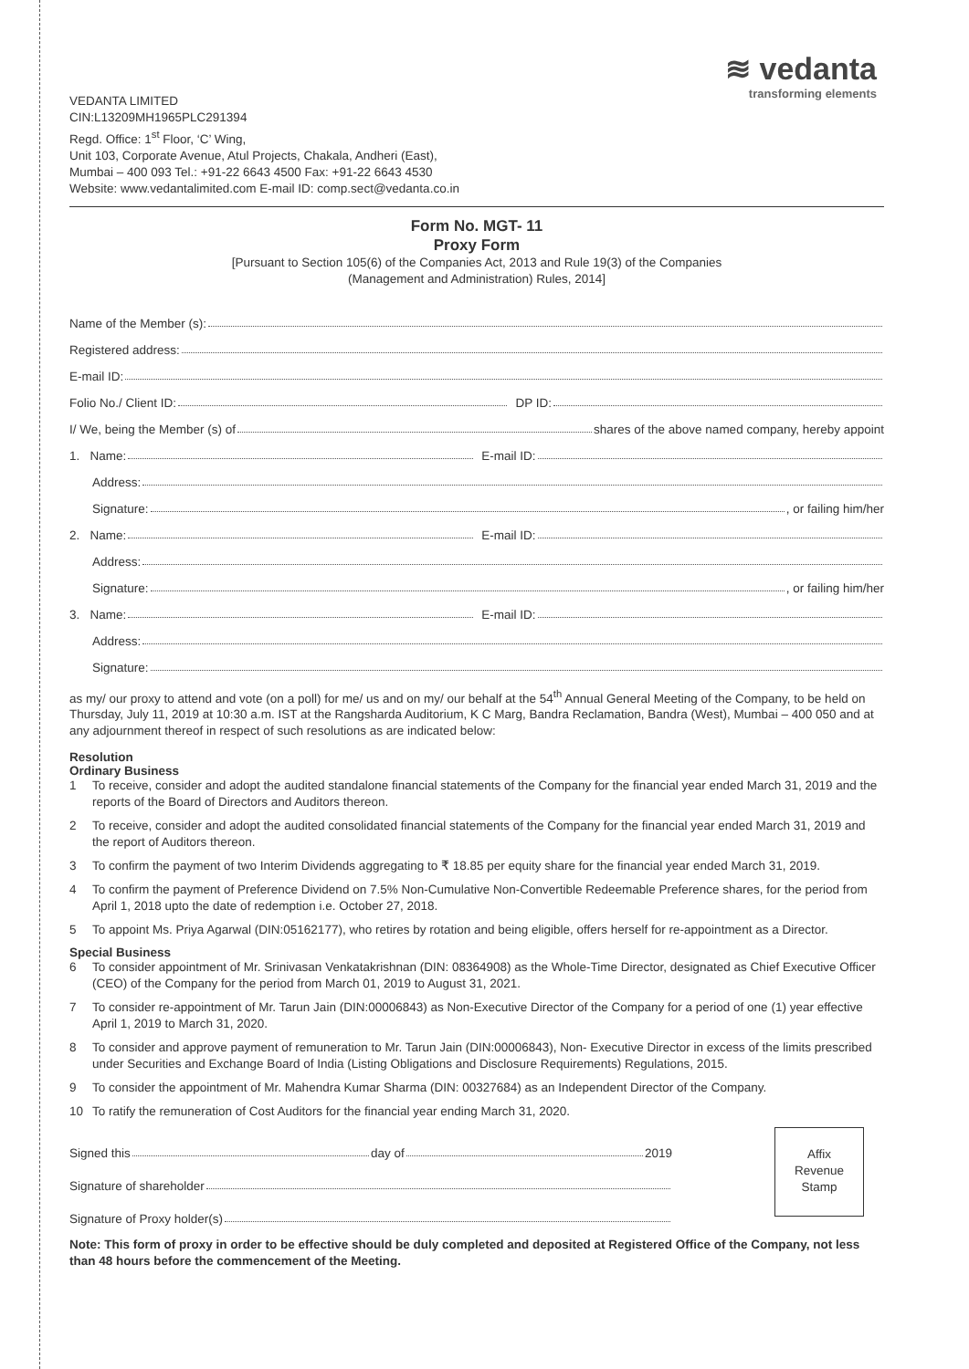≋ vedanta
transforming elements
VEDANTA LIMITED
CIN:L13209MH1965PLC291394
Regd. Office: 1<sup>st</sup> Floor, ‘C’ Wing,
Unit 103, Corporate Avenue, Atul Projects, Chakala, Andheri (East),
Mumbai – 400 093 Tel.: +91-22 6643 4500 Fax: +91-22 6643 4530
Website: www.vedantalimited.com E-mail ID: comp.sect@vedanta.co.in
Form No. MGT- 11
Proxy Form
[Pursuant to Section 105(6) of the Companies Act, 2013 and Rule 19(3) of the Companies
(Management and Administration) Rules, 2014]
Name of the Member (s):
Registered address:
E-mail ID:
Folio No./ Client ID: DP ID:
I/ We, being the Member (s) of shares of the above named company, hereby appoint
1. Name: E-mail ID:
Address:
Signature: , or failing him/her
2. Name: E-mail ID:
Address:
Signature: , or failing him/her
3. Name: E-mail ID:
Address:
Signature:
as my/ our proxy to attend and vote (on a poll) for me/ us and on my/ our behalf at the 54<sup>th</sup> Annual General Meeting of the Company, to be held on Thursday, July 11, 2019 at 10:30 a.m. IST at the Rangsharda Auditorium, K C Marg, Bandra Reclamation, Bandra (West), Mumbai – 400 050 and at any adjournment thereof in respect of such resolutions as are indicated below:
Resolution
Ordinary Business
1 To receive, consider and adopt the audited standalone financial statements of the Company for the financial year ended March 31, 2019 and the reports of the Board of Directors and Auditors thereon.
2 To receive, consider and adopt the audited consolidated financial statements of the Company for the financial year ended March 31, 2019 and the report of Auditors thereon.
3 To confirm the payment of two Interim Dividends aggregating to ₹ 18.85 per equity share for the financial year ended March 31, 2019.
4 To confirm the payment of Preference Dividend on 7.5% Non-Cumulative Non-Convertible Redeemable Preference shares, for the period from April 1, 2018 upto the date of redemption i.e. October 27, 2018.
5 To appoint Ms. Priya Agarwal (DIN:05162177), who retires by rotation and being eligible, offers herself for re-appointment as a Director.
Special Business
6 To consider appointment of Mr. Srinivasan Venkatakrishnan (DIN: 08364908) as the Whole-Time Director, designated as Chief Executive Officer (CEO) of the Company for the period from March 01, 2019 to August 31, 2021.
7 To consider re-appointment of Mr. Tarun Jain (DIN:00006843) as Non-Executive Director of the Company for a period of one (1) year effective April 1, 2019 to March 31, 2020.
8 To consider and approve payment of remuneration to Mr. Tarun Jain (DIN:00006843), Non- Executive Director in excess of the limits prescribed under Securities and Exchange Board of India (Listing Obligations and Disclosure Requirements) Regulations, 2015.
9 To consider the appointment of Mr. Mahendra Kumar Sharma (DIN: 00327684) as an Independent Director of the Company.
10 To ratify the remuneration of Cost Auditors for the financial year ending March 31, 2020.
Affix
Revenue
Stamp
Signed this day of 2019
Signature of shareholder
Signature of Proxy holder(s)
Note: This form of proxy in order to be effective should be duly completed and deposited at Registered Office of the Company, not less than 48 hours before the commencement of the Meeting.